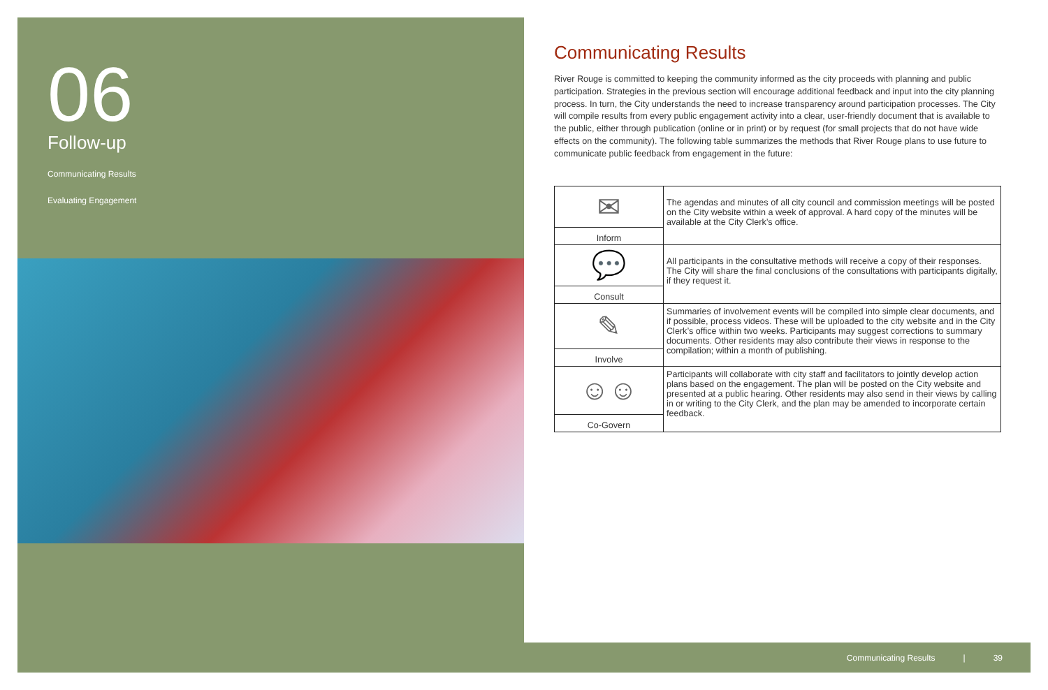06
Follow-up
Communicating Results
Evaluating Engagement
Communicating Results
River Rouge is committed to keeping the community informed as the city proceeds with planning and public participation. Strategies in the previous section will encourage additional feedback and input into the city planning process. In turn, the City understands the need to increase transparency around participation processes. The City will compile results from every public engagement activity into a clear, user-friendly document that is available to the public, either through publication (online or in print) or by request (for small projects that do not have wide effects on the community). The following table summarizes the methods that River Rouge plans to use future to communicate public feedback from engagement in the future:
| ✉ Inform | The agendas and minutes of all city council and commission meetings will be posted on the City website within a week of approval. A hard copy of the minutes will be available at the City Clerk’s office. |
| 💬 Consult | All participants in the consultative methods will receive a copy of their responses. The City will share the final conclusions of the consultations with participants digitally, if they request it. |
| ✎ Involve | Summaries of involvement events will be compiled into simple clear documents, and if possible, process videos. These will be uploaded to the city website and in the City Clerk’s office within two weeks. Participants may suggest corrections to summary documents. Other residents may also contribute their views in response to the compilation; within a month of publishing. |
| ☺☺ Co-Govern | Participants will collaborate with city staff and facilitators to jointly develop action plans based on the engagement. The plan will be posted on the City website and presented at a public hearing. Other residents may also send in their views by calling in or writing to the City Clerk, and the plan may be amended to incorporate certain feedback. |
Communicating Results | 39